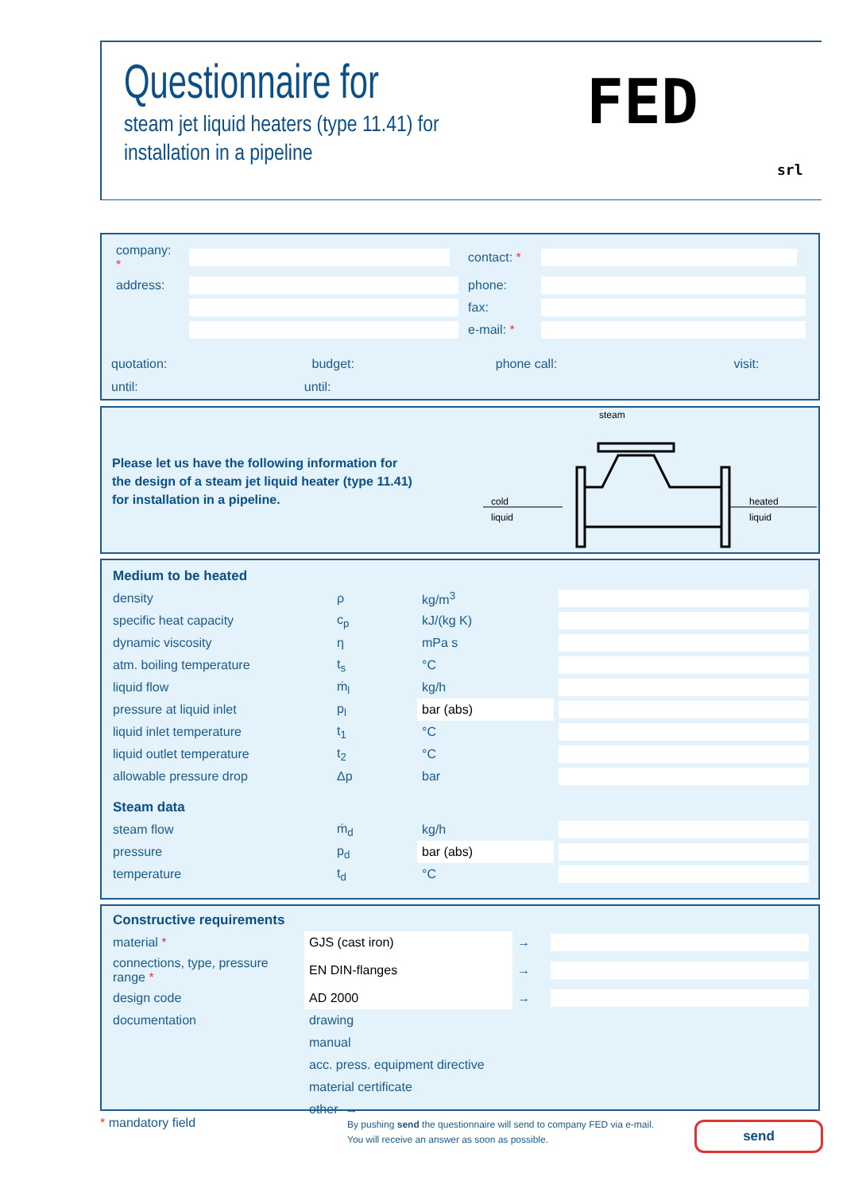Questionnaire for
steam jet liquid heaters (type 11.41) for
installation in a pipeline
FED
srl
| company: * | | contact: * | |
| address: | | phone: | |
| | | fax: | |
| | | e-mail: * | |
quotation: budget: phone call: visit:
until: until:
Please let us have the following information for
the design of a steam jet liquid heater (type 11.41)
for installation in a pipeline.
steam
cold
liquid
heated
liquid
| Medium to be heated | | | |
| density | ρ | kg/m<sup>3</sup> | |
| specific heat capacity | c<sub>p</sub> | kJ/(kg K) | |
| dynamic viscosity | η | mPa s | |
| atm. boiling temperature | t<sub>s</sub> | °C | |
| liquid flow | ṁ<sub>l</sub> | kg/h | |
| pressure at liquid inlet | p<sub>l</sub> | bar (abs) | |
| liquid inlet temperature | t<sub>1</sub> | °C | |
| liquid outlet temperature | t<sub>2</sub> | °C | |
| allowable pressure drop | Δp | bar | |
| Steam data | | | |
| steam flow | ṁ<sub>d</sub> | kg/h | |
| pressure | p<sub>d</sub> | bar (abs) | |
| temperature | t<sub>d</sub> | °C | |
| Constructive requirements | | | |
| material * | GJS (cast iron) | → | |
| connections, type, pressure range * | EN DIN-flanges | → | |
| design code | AD 2000 | → | |
| documentation | drawing | | |
| | manual | | |
| | acc. press. equipment directive | | |
| | material certificate | | |
| | other → | | |
* mandatory field
By pushing send the questionnaire will send to company FED via e-mail.
You will receive an answer as soon as possible.
send